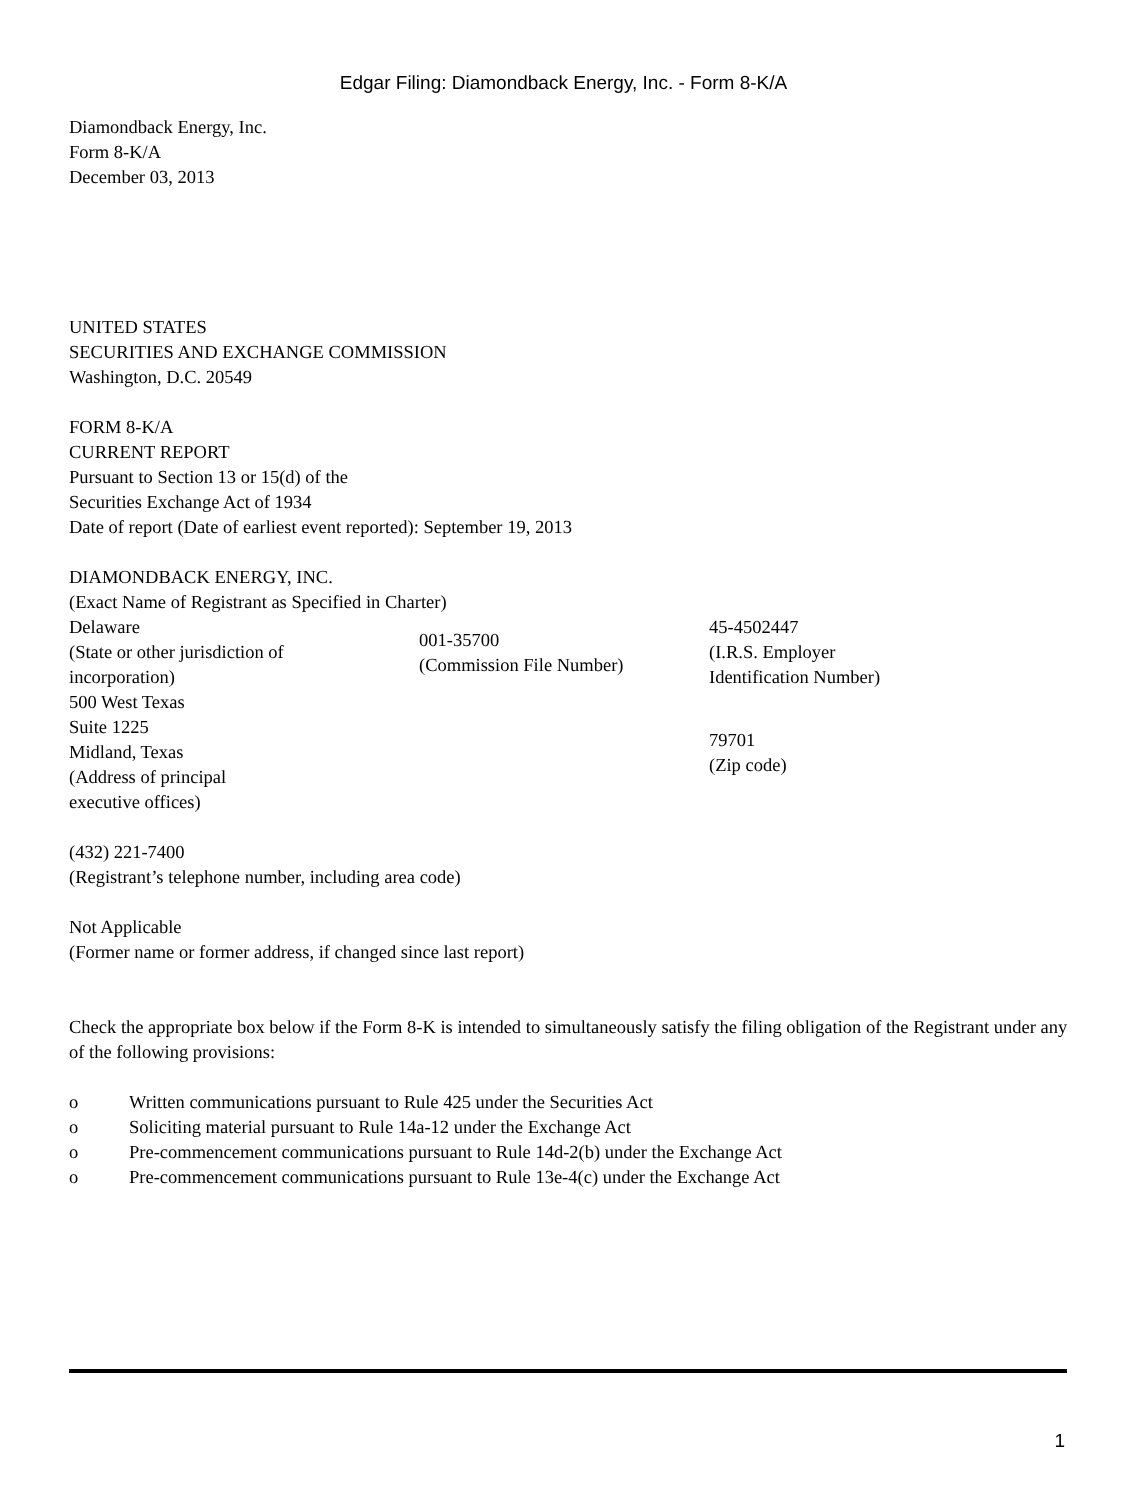Edgar Filing: Diamondback Energy, Inc. - Form 8-K/A
Diamondback Energy, Inc.
Form 8-K/A
December 03, 2013
UNITED STATES
SECURITIES AND EXCHANGE COMMISSION
Washington, D.C. 20549
FORM 8-K/A
CURRENT REPORT
Pursuant to Section 13 or 15(d) of the
Securities Exchange Act of 1934
Date of report (Date of earliest event reported): September 19, 2013
DIAMONDBACK ENERGY, INC.
(Exact Name of Registrant as Specified in Charter)
| Delaware (State or other jurisdiction of incorporation) | 001-35700 (Commission File Number) | 45-4502447 (I.R.S. Employer Identification Number) |
| 500 West Texas Suite 1225 Midland, Texas (Address of principal executive offices) | | 79701 (Zip code) |
(432) 221-7400
(Registrant’s telephone number, including area code)
Not Applicable
(Former name or former address, if changed since last report)
Check the appropriate box below if the Form 8-K is intended to simultaneously satisfy the filing obligation of the Registrant under any of the following provisions:
| o | Written communications pursuant to Rule 425 under the Securities Act |
| o | Soliciting material pursuant to Rule 14a-12 under the Exchange Act |
| o | Pre-commencement communications pursuant to Rule 14d-2(b) under the Exchange Act |
| o | Pre-commencement communications pursuant to Rule 13e-4(c) under the Exchange Act |
1